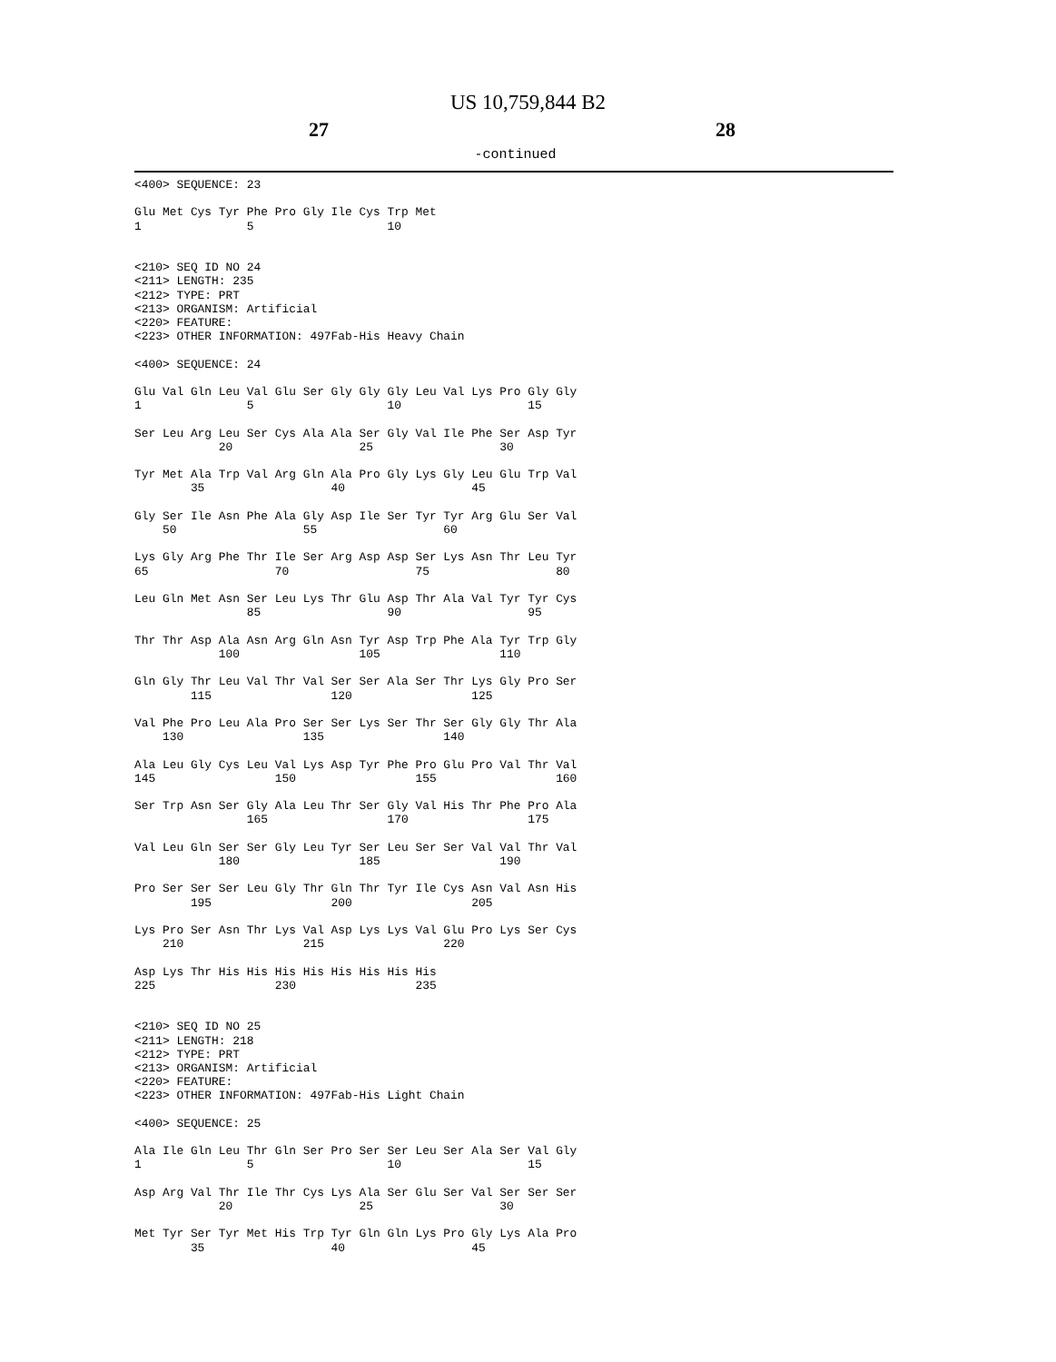US 10,759,844 B2
27 28
-continued
<400> SEQUENCE: 23

Glu Met Cys Tyr Phe Pro Gly Ile Cys Trp Met
1               5                   10


<210> SEQ ID NO 24
<211> LENGTH: 235
<212> TYPE: PRT
<213> ORGANISM: Artificial
<220> FEATURE:
<223> OTHER INFORMATION: 497Fab-His Heavy Chain

<400> SEQUENCE: 24

Glu Val Gln Leu Val Glu Ser Gly Gly Gly Leu Val Lys Pro Gly Gly
1               5                   10                  15

Ser Leu Arg Leu Ser Cys Ala Ala Ser Gly Val Ile Phe Ser Asp Tyr
            20                  25                  30

Tyr Met Ala Trp Val Arg Gln Ala Pro Gly Lys Gly Leu Glu Trp Val
        35                  40                  45

Gly Ser Ile Asn Phe Ala Gly Asp Ile Ser Tyr Tyr Arg Glu Ser Val
    50                  55                  60

Lys Gly Arg Phe Thr Ile Ser Arg Asp Asp Ser Lys Asn Thr Leu Tyr
65                  70                  75                  80

Leu Gln Met Asn Ser Leu Lys Thr Glu Asp Thr Ala Val Tyr Tyr Cys
                85                  90                  95

Thr Thr Asp Ala Asn Arg Gln Asn Tyr Asp Trp Phe Ala Tyr Trp Gly
            100                 105                 110

Gln Gly Thr Leu Val Thr Val Ser Ser Ala Ser Thr Lys Gly Pro Ser
        115                 120                 125

Val Phe Pro Leu Ala Pro Ser Ser Lys Ser Thr Ser Gly Gly Thr Ala
    130                 135                 140

Ala Leu Gly Cys Leu Val Lys Asp Tyr Phe Pro Glu Pro Val Thr Val
145                 150                 155                 160

Ser Trp Asn Ser Gly Ala Leu Thr Ser Gly Val His Thr Phe Pro Ala
                165                 170                 175

Val Leu Gln Ser Ser Gly Leu Tyr Ser Leu Ser Ser Val Val Thr Val
            180                 185                 190

Pro Ser Ser Ser Leu Gly Thr Gln Thr Tyr Ile Cys Asn Val Asn His
        195                 200                 205

Lys Pro Ser Asn Thr Lys Val Asp Lys Lys Val Glu Pro Lys Ser Cys
    210                 215                 220

Asp Lys Thr His His His His His His His His
225                 230                 235


<210> SEQ ID NO 25
<211> LENGTH: 218
<212> TYPE: PRT
<213> ORGANISM: Artificial
<220> FEATURE:
<223> OTHER INFORMATION: 497Fab-His Light Chain

<400> SEQUENCE: 25

Ala Ile Gln Leu Thr Gln Ser Pro Ser Ser Leu Ser Ala Ser Val Gly
1               5                   10                  15

Asp Arg Val Thr Ile Thr Cys Lys Ala Ser Glu Ser Val Ser Ser Ser
            20                  25                  30

Met Tyr Ser Tyr Met His Trp Tyr Gln Gln Lys Pro Gly Lys Ala Pro
        35                  40                  45